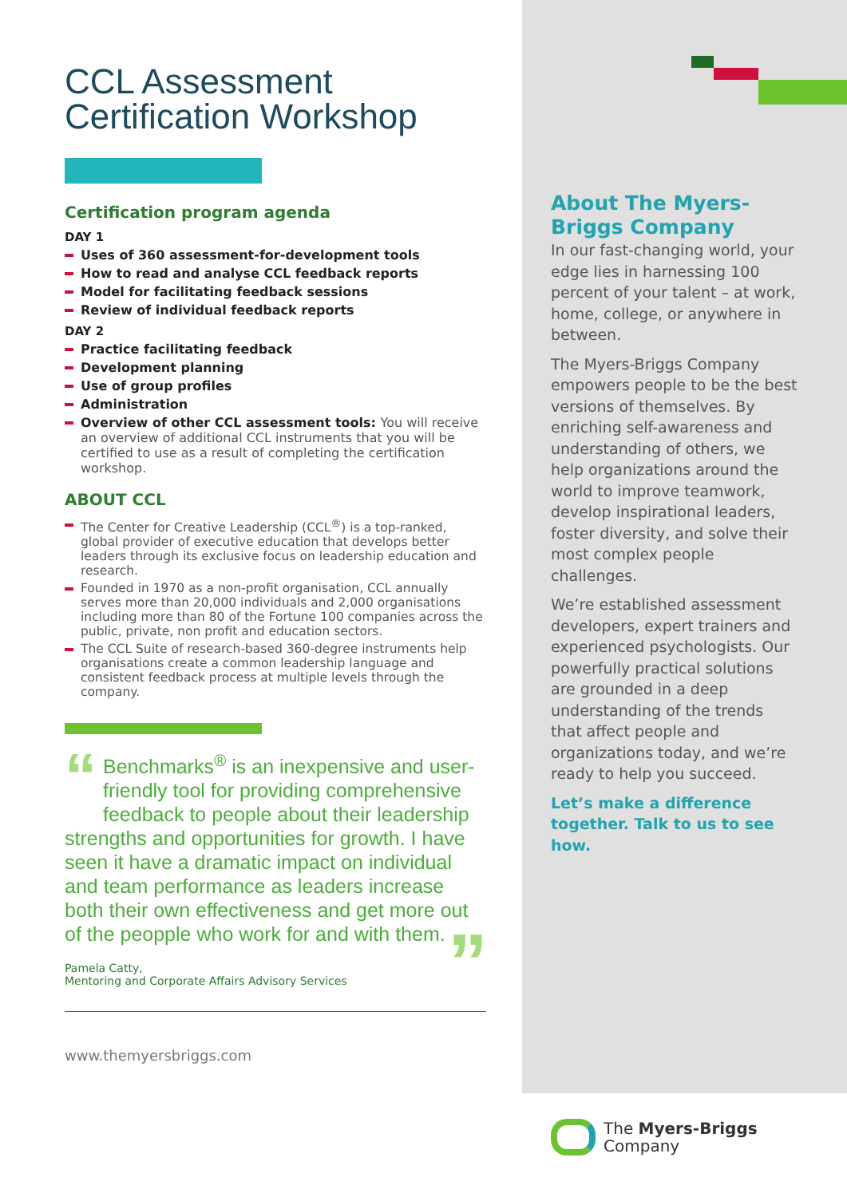CCL Assessment
Certification Workshop
Certification program agenda
DAY 1
Uses of 360 assessment-for-development tools
How to read and analyse CCL feedback reports
Model for facilitating feedback sessions
Review of individual feedback reports
DAY 2
Practice facilitating feedback
Development planning
Use of group profiles
Administration
Overview of other CCL assessment tools: You will receive an overview of additional CCL instruments that you will be certified to use as a result of completing the certification workshop.
ABOUT CCL
The Center for Creative Leadership (CCL<sup>®</sup>) is a top-ranked, global provider of executive education that develops better leaders through its exclusive focus on leadership education and research.
Founded in 1970 as a non-profit organisation, CCL annually serves more than 20,000 individuals and 2,000 organisations including more than 80 of the Fortune 100 companies across the public, private, non profit and education sectors.
The CCL Suite of research-based 360-degree instruments help organisations create a common leadership language and consistent feedback process at multiple levels through the company.
“Benchmarks<sup>®</sup> is an inexpensive and user-friendly tool for providing comprehensive feedback to people about their leadership strengths and opportunities for growth. I have seen it have a dramatic impact on individual and team performance as leaders increase both their own effectiveness and get more out of the peopple who work for and with them.”
Pamela Catty,
Mentoring and Corporate Affairs Advisory Services
www.themyersbriggs.com
About The Myers-Briggs Company
In our fast-changing world, your edge lies in harnessing 100 percent of your talent – at work, home, college, or anywhere in between.
The Myers-Briggs Company empowers people to be the best versions of themselves. By enriching self-awareness and understanding of others, we help organizations around the world to improve teamwork, develop inspirational leaders, foster diversity, and solve their most complex people challenges.
We’re established assessment developers, expert trainers and experienced psychologists. Our powerfully practical solutions are grounded in a deep understanding of the trends that affect people and organizations today, and we’re ready to help you succeed.
Let’s make a difference together. Talk to us to see how.
The Myers-Briggs
Company